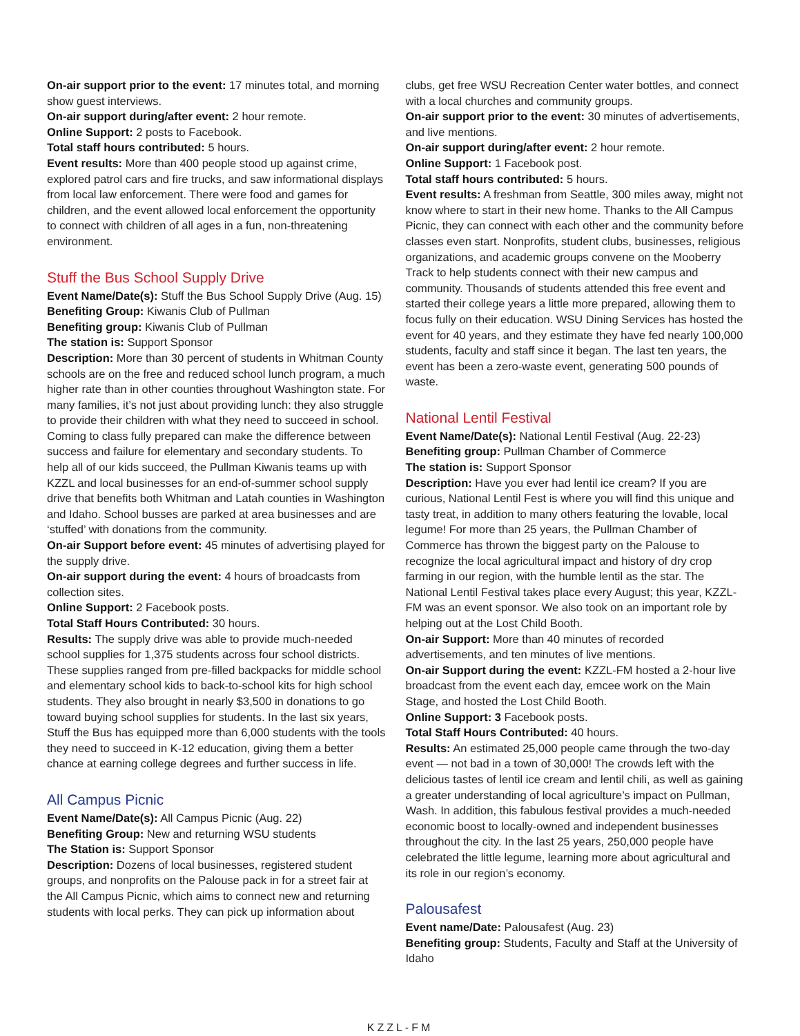On-air support prior to the event: 17 minutes total, and morning show guest interviews.
On-air support during/after event: 2 hour remote.
Online Support: 2 posts to Facebook.
Total staff hours contributed: 5 hours.
Event results: More than 400 people stood up against crime, explored patrol cars and fire trucks, and saw informational displays from local law enforcement. There were food and games for children, and the event allowed local enforcement the opportunity to connect with children of all ages in a fun, non-threatening environment.
Stuff the Bus School Supply Drive
Event Name/Date(s): Stuff the Bus School Supply Drive (Aug. 15)
Benefiting Group: Kiwanis Club of Pullman
Benefiting group: Kiwanis Club of Pullman
The station is: Support Sponsor
Description: More than 30 percent of students in Whitman County schools are on the free and reduced school lunch program, a much higher rate than in other counties throughout Washington state. For many families, it’s not just about providing lunch: they also struggle to provide their children with what they need to succeed in school. Coming to class fully prepared can make the difference between success and failure for elementary and secondary students. To help all of our kids succeed, the Pullman Kiwanis teams up with KZZL and local businesses for an end-of-summer school supply drive that benefits both Whitman and Latah counties in Washington and Idaho. School busses are parked at area businesses and are ‘stuffed’ with donations from the community.
On-air Support before event: 45 minutes of advertising played for the supply drive.
On-air support during the event: 4 hours of broadcasts from collection sites.
Online Support: 2 Facebook posts.
Total Staff Hours Contributed: 30 hours.
Results: The supply drive was able to provide much-needed school supplies for 1,375 students across four school districts. These supplies ranged from pre-filled backpacks for middle school and elementary school kids to back-to-school kits for high school students. They also brought in nearly $3,500 in donations to go toward buying school supplies for students. In the last six years, Stuff the Bus has equipped more than 6,000 students with the tools they need to succeed in K-12 education, giving them a better chance at earning college degrees and further success in life.
All Campus Picnic
Event Name/Date(s): All Campus Picnic (Aug. 22)
Benefiting Group: New and returning WSU students
The Station is: Support Sponsor
Description: Dozens of local businesses, registered student groups, and nonprofits on the Palouse pack in for a street fair at the All Campus Picnic, which aims to connect new and returning students with local perks. They can pick up information about
clubs, get free WSU Recreation Center water bottles, and connect with a local churches and community groups.
On-air support prior to the event: 30 minutes of advertisements, and live mentions.
On-air support during/after event: 2 hour remote.
Online Support: 1 Facebook post.
Total staff hours contributed: 5 hours.
Event results: A freshman from Seattle, 300 miles away, might not know where to start in their new home. Thanks to the All Campus Picnic, they can connect with each other and the community before classes even start. Nonprofits, student clubs, businesses, religious organizations, and academic groups convene on the Mooberry Track to help students connect with their new campus and community. Thousands of students attended this free event and started their college years a little more prepared, allowing them to focus fully on their education. WSU Dining Services has hosted the event for 40 years, and they estimate they have fed nearly 100,000 students, faculty and staff since it began. The last ten years, the event has been a zero-waste event, generating 500 pounds of waste.
National Lentil Festival
Event Name/Date(s): National Lentil Festival (Aug. 22-23)
Benefiting group: Pullman Chamber of Commerce
The station is: Support Sponsor
Description: Have you ever had lentil ice cream? If you are curious, National Lentil Fest is where you will find this unique and tasty treat, in addition to many others featuring the lovable, local legume! For more than 25 years, the Pullman Chamber of Commerce has thrown the biggest party on the Palouse to recognize the local agricultural impact and history of dry crop farming in our region, with the humble lentil as the star. The National Lentil Festival takes place every August; this year, KZZL-FM was an event sponsor. We also took on an important role by helping out at the Lost Child Booth.
On-air Support: More than 40 minutes of recorded advertisements, and ten minutes of live mentions.
On-air Support during the event: KZZL-FM hosted a 2-hour live broadcast from the event each day, emcee work on the Main Stage, and hosted the Lost Child Booth.
Online Support: 3 Facebook posts.
Total Staff Hours Contributed: 40 hours.
Results: An estimated 25,000 people came through the two-day event — not bad in a town of 30,000! The crowds left with the delicious tastes of lentil ice cream and lentil chili, as well as gaining a greater understanding of local agriculture’s impact on Pullman, Wash. In addition, this fabulous festival provides a much-needed economic boost to locally-owned and independent businesses throughout the city. In the last 25 years, 250,000 people have celebrated the little legume, learning more about agricultural and its role in our region’s economy.
Palousafest
Event name/Date: Palousafest (Aug. 23)
Benefiting group: Students, Faculty and Staff at the University of Idaho
KZZL-FM